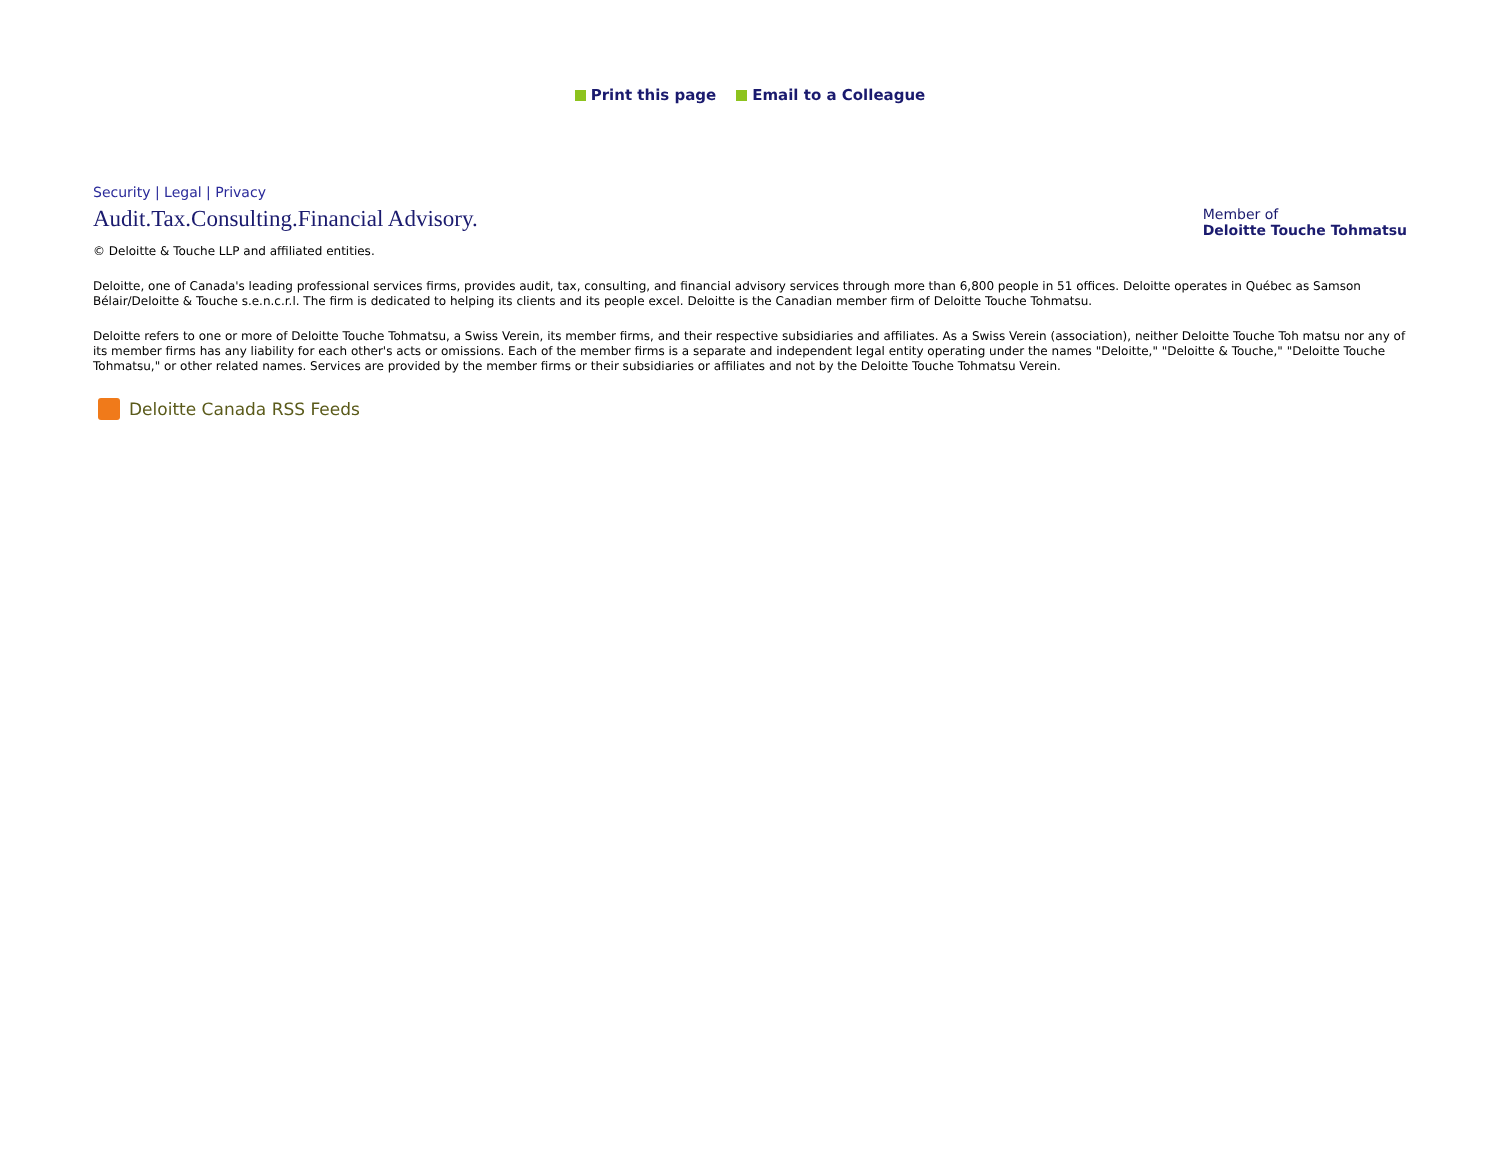Print this page Email to a Colleague
Security | Legal | Privacy
Audit.Tax.Consulting.Financial Advisory.
Member of
Deloitte Touche Tohmatsu
© Deloitte & Touche LLP and affiliated entities.
Deloitte, one of Canada's leading professional services firms, provides audit, tax, consulting, and financial advisory services through more than 6,800 people in 51 offices. Deloitte operates in Québec as Samson Bélair/Deloitte & Touche s.e.n.c.r.l. The firm is dedicated to helping its clients and its people excel. Deloitte is the Canadian member firm of Deloitte Touche Tohmatsu.
Deloitte refers to one or more of Deloitte Touche Tohmatsu, a Swiss Verein, its member firms, and their respective subsidiaries and affiliates. As a Swiss Verein (association), neither Deloitte Touche Toh matsu nor any of its member firms has any liability for each other's acts or omissions. Each of the member firms is a separate and independent legal entity operating under the names "Deloitte," "Deloitte & Touche," "Deloitte Touche Tohmatsu," or other related names. Services are provided by the member firms or their subsidiaries or affiliates and not by the Deloitte Touche Tohmatsu Verein.
Deloitte Canada RSS Feeds